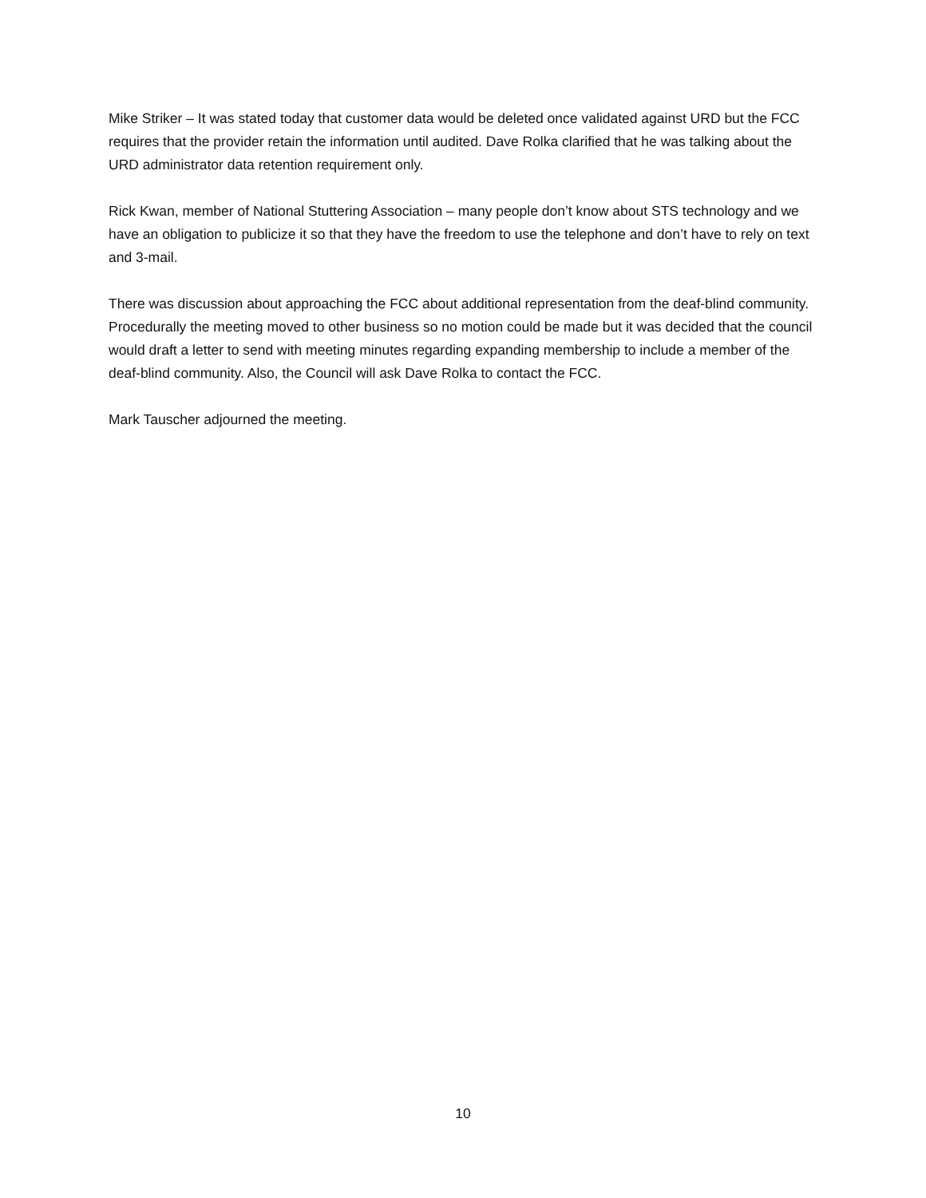Mike Striker – It was stated today that customer data would be deleted once validated against URD but the FCC requires that the provider retain the information until audited. Dave Rolka clarified that he was talking about the URD administrator data retention requirement only.
Rick Kwan, member of National Stuttering Association – many people don’t know about STS technology and we have an obligation to publicize it so that they have the freedom to use the telephone and don’t have to rely on text and 3-mail.
There was discussion about approaching the FCC about additional representation from the deaf-blind community. Procedurally the meeting moved to other business so no motion could be made but it was decided that the council would draft a letter to send with meeting minutes regarding expanding membership to include a member of the deaf-blind community. Also, the Council will ask Dave Rolka to contact the FCC.
Mark Tauscher adjourned the meeting.
10